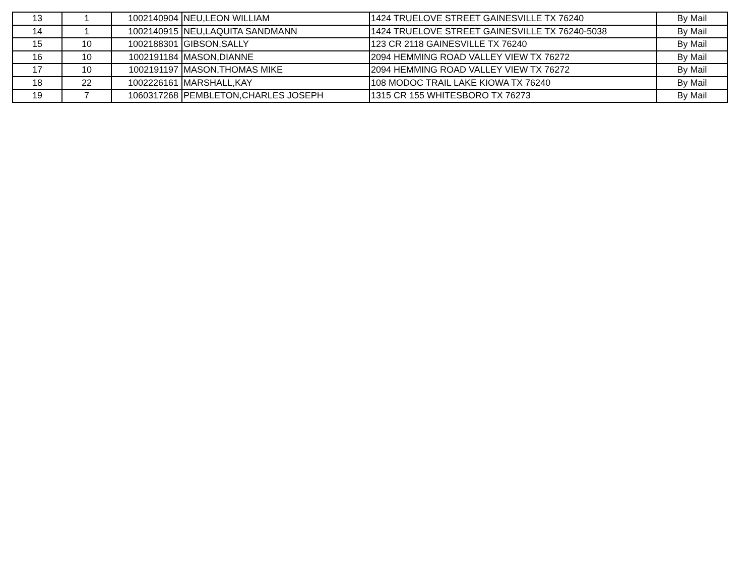| 13 | 1 | 1002140904 | NEU,LEON WILLIAM | 1424 TRUELOVE STREET GAINESVILLE TX 76240 | By Mail |
| 14 | 1 | 1002140915 | NEU,LAQUITA SANDMANN | 1424 TRUELOVE STREET GAINESVILLE TX 76240-5038 | By Mail |
| 15 | 10 | 1002188301 | GIBSON,SALLY | 123 CR 2118 GAINESVILLE TX 76240 | By Mail |
| 16 | 10 | 1002191184 | MASON,DIANNE | 2094 HEMMING ROAD VALLEY VIEW TX 76272 | By Mail |
| 17 | 10 | 1002191197 | MASON,THOMAS MIKE | 2094 HEMMING ROAD VALLEY VIEW TX 76272 | By Mail |
| 18 | 22 | 1002226161 | MARSHALL,KAY | 108 MODOC TRAIL LAKE KIOWA TX 76240 | By Mail |
| 19 | 7 | 1060317268 | PEMBLETON,CHARLES JOSEPH | 1315 CR 155 WHITESBORO TX 76273 | By Mail |